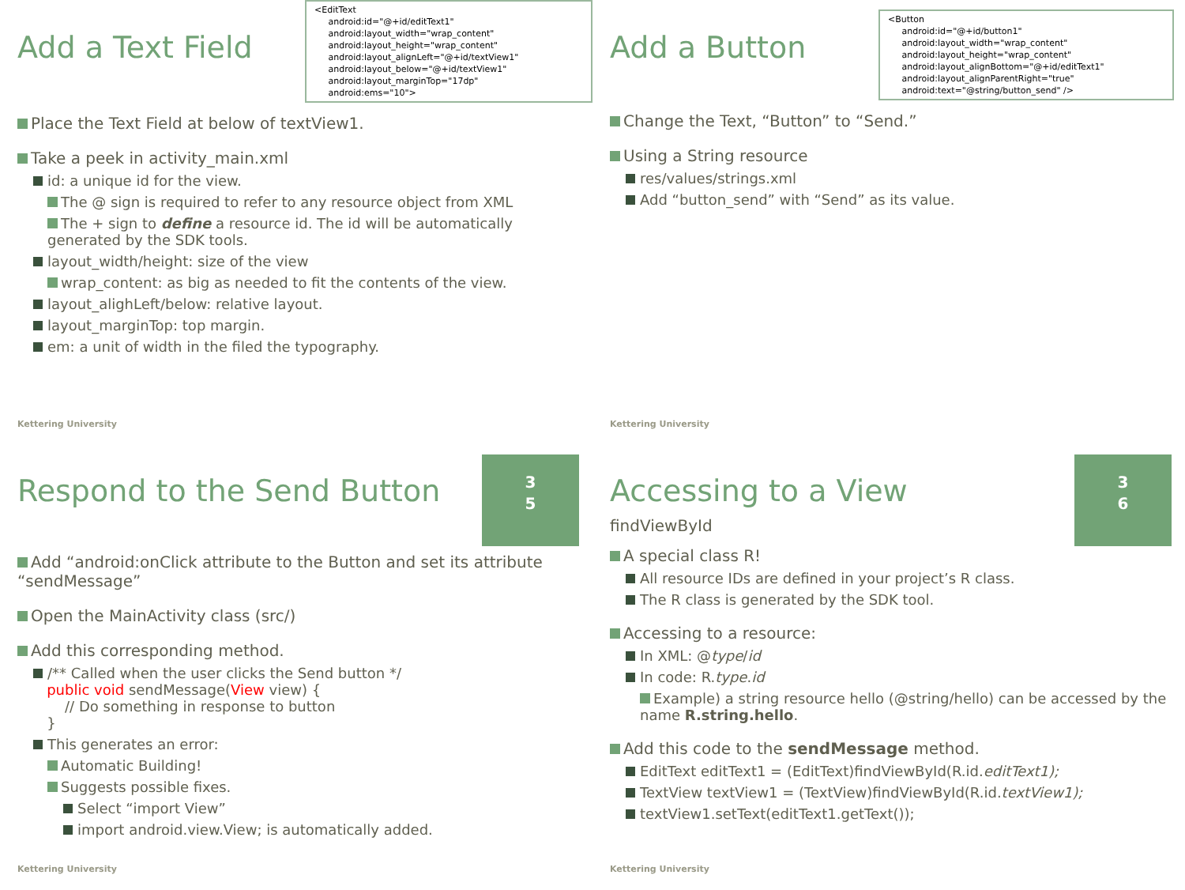Add a Text Field
<EditText android:id="@+id/editText1" android:layout_width="wrap_content" android:layout_height="wrap_content" android:layout_alignLeft="@+id/textView1" android:layout_below="@+id/textView1" android:layout_marginTop="17dp" android:ems="10">
Place the Text Field at below of textView1.
Take a peek in activity_main.xml
id: a unique id for the view.
The @ sign is required to refer to any resource object from XML
The + sign to define a resource id. The id will be automatically generated by the SDK tools.
layout_width/height: size of the view
wrap_content: as big as needed to fit the contents of the view.
layout_alighLeft/below: relative layout.
layout_marginTop: top margin.
em: a unit of width in the filed the typography.
Kettering University
Add a Button
<Button android:id="@+id/button1" android:layout_width="wrap_content" android:layout_height="wrap_content" android:layout_alignBottom="@+id/editText1" android:layout_alignParentRight="true" android:text="@string/button_send" />
Change the Text, “Button” to “Send.”
Using a String resource
res/values/strings.xml
Add “button_send” with “Send” as its value.
Kettering University
3
5
Respond to the Send Button
Add “android:onClick attribute to the Button and set its attribute “sendMessage”
Open the MainActivity class (src/)
Add this corresponding method.
/** Called when the user clicks the Send button */
public void sendMessage(View view) {
// Do something in response to button
}
This generates an error:
Automatic Building!
Suggests possible fixes.
Select “import View”
import android.view.View; is automatically added.
Kettering University
3
6
Accessing to a View
findViewById
A special class R!
All resource IDs are defined in your project’s R class.
The R class is generated by the SDK tool.
Accessing to a resource:
In XML: @type/id
In code: R.type.id
Example) a string resource hello (@string/hello) can be accessed by the name R.string.hello.
Add this code to the sendMessage method.
EditText editText1 = (EditText)findViewById(R.id.editText1);
TextView textView1 = (TextView)findViewById(R.id.textView1);
textView1.setText(editText1.getText());
Kettering University